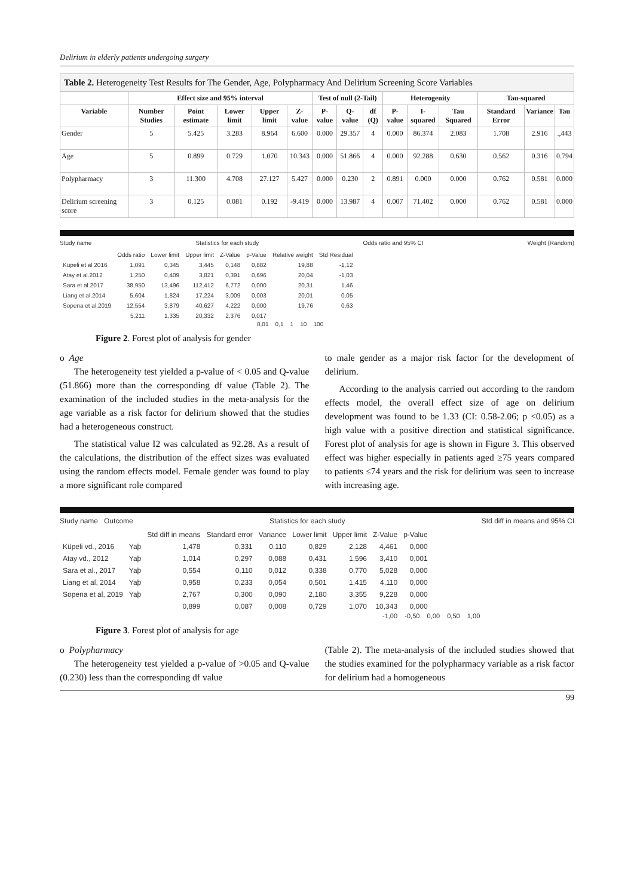Delirium in elderly patients undergoing surgery
| Table 2. Heterogeneity Test Results for The Gender, Age, Polypharmacy And Delirium Screening Score Variables | | | | | | | | | | | | | | |
| --- | --- | --- | --- | --- | --- | --- | --- | --- | --- | --- | --- | --- | --- | --- |
| | Effect size and 95% interval | | | | | Test of null (2-Tail) | | | Heterogenity | | | Tau-squared | | |
| Variable | Number Studies | Point estimate | Lower limit | Upper limit | Z-value | P-value | Q-value | df (Q) | P-value | I-squared | Tau Squared | Standard Error | Variance | Tau |
| Gender | 5 | 5.425 | 3.283 | 8.964 | 6.600 | 0.000 | 29.357 | 4 | 0.000 | 86.374 | 2.083 | 1.708 | 2.916 | .,443 |
| Age | 5 | 0.899 | 0.729 | 1.070 | 10.343 | 0.000 | 51.866 | 4 | 0.000 | 92.288 | 0.630 | 0.562 | 0.316 | 0.794 |
| Polypharmacy | 3 | 11.300 | 4.708 | 27.127 | 5.427 | 0.000 | 0.230 | 2 | 0.891 | 0.000 | 0.000 | 0.762 | 0.581 | 0.000 |
| Delirium screening score | 3 | 0.125 | 0.081 | 0.192 | -9.419 | 0.000 | 13.987 | 4 | 0.007 | 71.402 | 0.000 | 0.762 | 0.581 | 0.000 |
Study name Statistics for each study Odds ratio and 95% CI Weight (Random)
| | Odds ratio | Lower limit | Upper limit | Z-Value | p-Value | Relative weight | Std Residual |
| --- | --- | --- | --- | --- | --- | --- | --- |
| Küpeli et al 2016 | 1,091 | 0,345 | 3,445 | 0,148 | 0,882 | 19,88 | -1,12 |
| Atay et al.2012 | 1,250 | 0,409 | 3,821 | 0,391 | 0,696 | 20,04 | -1,03 |
| Sara et al.2017 | 38,950 | 13,496 | 112,412 | 6,772 | 0,000 | 20,31 | 1,46 |
| Liang et al.2014 | 5,604 | 1,824 | 17,224 | 3,009 | 0,003 | 20,01 | 0,05 |
| Sopena et al.2019 | 12,554 | 3,879 | 40,627 | 4,222 | 0,000 | 19,76 | 0,63 |
| | 5,211 | 1,335 | 20,332 | 2,376 | 0,017 | | |
0,01 0,1 1 10 100
Figure 2. Forest plot of analysis for gender
o Age
The heterogeneity test yielded a p-value of < 0.05 and Q-value (51.866) more than the corresponding df value (Table 2). The examination of the included studies in the meta-analysis for the age variable as a risk factor for delirium showed that the studies had a heterogeneous construct.
The statistical value I2 was calculated as 92.28. As a result of the calculations, the distribution of the effect sizes was evaluated using the random effects model. Female gender was found to play a more significant role compared
to male gender as a major risk factor for the development of delirium.
According to the analysis carried out according to the random effects model, the overall effect size of age on delirium development was found to be 1.33 (CI: 0.58-2.06; p <0.05) as a high value with a positive direction and statistical significance. Forest plot of analysis for age is shown in Figure 3. This observed effect was higher especially in patients aged ≥75 years compared to patients ≤74 years and the risk for delirium was seen to increase with increasing age.
Study name Outcome Statistics for each study Std diff in means and 95% CI
| | | Std diff in means | Standard error | Variance | Lower limit | Upper limit | Z-Value | p-Value |
| --- | --- | --- | --- | --- | --- | --- | --- | --- |
| Küpeli vd., 2016 | Yaþ | 1,478 | 0,331 | 0,110 | 0,829 | 2,128 | 4,461 | 0,000 |
| Atay vd., 2012 | Yaþ | 1,014 | 0,297 | 0,088 | 0,431 | 1,596 | 3,410 | 0,001 |
| Sara et al., 2017 | Yaþ | 0,554 | 0,110 | 0,012 | 0,338 | 0,770 | 5,028 | 0,000 |
| Liang et al, 2014 | Yaþ | 0,958 | 0,233 | 0,054 | 0,501 | 1,415 | 4,110 | 0,000 |
| Sopena et al, 2019 | Yaþ | 2,767 | 0,300 | 0,090 | 2,180 | 3,355 | 9,228 | 0,000 |
| | | 0,899 | 0,087 | 0,008 | 0,729 | 1,070 | 10,343 | 0,000 |
-1,00 -0,50 0,00 0,50 1,00
Figure 3. Forest plot of analysis for age
o Polypharmacy
The heterogeneity test yielded a p-value of >0.05 and Q-value (0.230) less than the corresponding df value
(Table 2). The meta-analysis of the included studies showed that the studies examined for the polypharmacy variable as a risk factor for delirium had a homogeneous
99